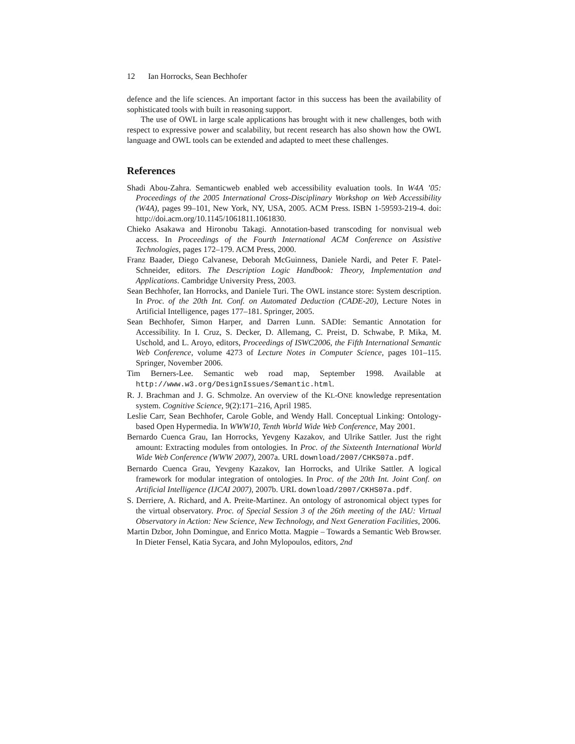12 Ian Horrocks, Sean Bechhofer
defence and the life sciences. An important factor in this success has been the availability of sophisticated tools with built in reasoning support.
The use of OWL in large scale applications has brought with it new challenges, both with respect to expressive power and scalability, but recent research has also shown how the OWL language and OWL tools can be extended and adapted to meet these challenges.
References
Shadi Abou-Zahra. Semanticweb enabled web accessibility evaluation tools. In W4A ’05: Proceedings of the 2005 International Cross-Disciplinary Workshop on Web Accessibility (W4A), pages 99–101, New York, NY, USA, 2005. ACM Press. ISBN 1-59593-219-4. doi: http://doi.acm.org/10.1145/1061811.1061830.
Chieko Asakawa and Hironobu Takagi. Annotation-based transcoding for nonvisual web access. In Proceedings of the Fourth International ACM Conference on Assistive Technologies, pages 172–179. ACM Press, 2000.
Franz Baader, Diego Calvanese, Deborah McGuinness, Daniele Nardi, and Peter F. Patel-Schneider, editors. The Description Logic Handbook: Theory, Implementation and Applications. Cambridge University Press, 2003.
Sean Bechhofer, Ian Horrocks, and Daniele Turi. The OWL instance store: System description. In Proc. of the 20th Int. Conf. on Automated Deduction (CADE-20), Lecture Notes in Artificial Intelligence, pages 177–181. Springer, 2005.
Sean Bechhofer, Simon Harper, and Darren Lunn. SADIe: Semantic Annotation for Accessibility. In I. Cruz, S. Decker, D. Allemang, C. Preist, D. Schwabe, P. Mika, M. Uschold, and L. Aroyo, editors, Proceedings of ISWC2006, the Fifth International Semantic Web Conference, volume 4273 of Lecture Notes in Computer Science, pages 101–115. Springer, November 2006.
Tim Berners-Lee. Semantic web road map, September 1998. Available at http://www.w3.org/DesignIssues/Semantic.html.
R. J. Brachman and J. G. Schmolze. An overview of the KL-ONE knowledge representation system. Cognitive Science, 9(2):171–216, April 1985.
Leslie Carr, Sean Bechhofer, Carole Goble, and Wendy Hall. Conceptual Linking: Ontology-based Open Hypermedia. In WWW10, Tenth World Wide Web Conference, May 2001.
Bernardo Cuenca Grau, Ian Horrocks, Yevgeny Kazakov, and Ulrike Sattler. Just the right amount: Extracting modules from ontologies. In Proc. of the Sixteenth International World Wide Web Conference (WWW 2007), 2007a. URL download/2007/CHKS07a.pdf.
Bernardo Cuenca Grau, Yevgeny Kazakov, Ian Horrocks, and Ulrike Sattler. A logical framework for modular integration of ontologies. In Proc. of the 20th Int. Joint Conf. on Artificial Intelligence (IJCAI 2007), 2007b. URL download/2007/CKHS07a.pdf.
S. Derriere, A. Richard, and A. Preite-Martinez. An ontology of astronomical object types for the virtual observatory. Proc. of Special Session 3 of the 26th meeting of the IAU: Virtual Observatory in Action: New Science, New Technology, and Next Generation Facilities, 2006.
Martin Dzbor, John Domingue, and Enrico Motta. Magpie – Towards a Semantic Web Browser. In Dieter Fensel, Katia Sycara, and John Mylopoulos, editors, 2nd